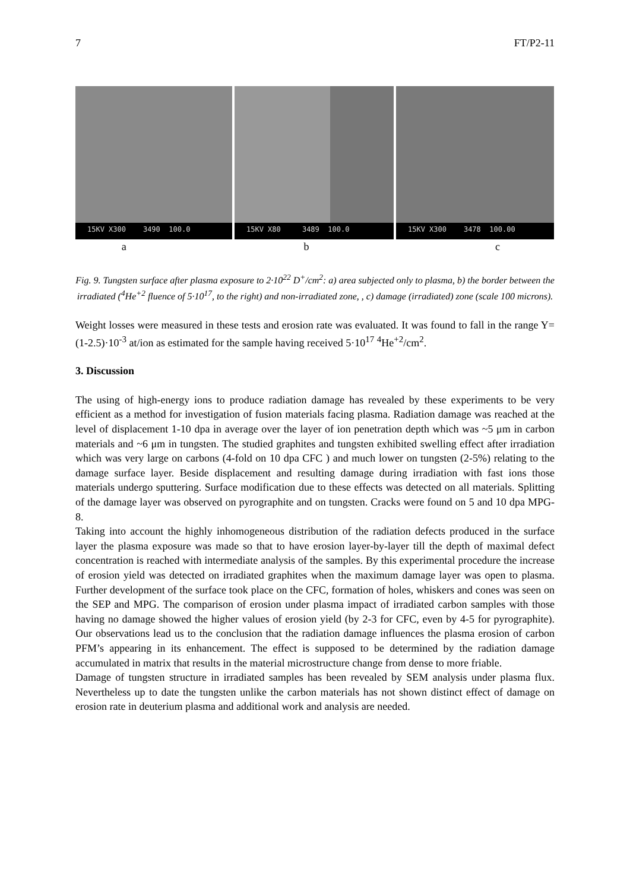7 FT/P2-11
15KV X300 3490 100.0
15KV X80 3489 100.0
15KV X300 3478 100.00
a b c
Fig. 9. Tungsten surface after plasma exposure to 2·10<sup>22</sup> D<sup>+</sup>/cm<sup>2</sup>: a) area subjected only to plasma, b) the border between the irradiated (<sup>4</sup>He<sup>+2</sup> fluence of 5·10<sup>17</sup>, to the right) and non-irradiated zone, , c) damage (irradiated) zone (scale 100 microns).
Weight losses were measured in these tests and erosion rate was evaluated. It was found to fall in the range Y=(1-2.5)·10<sup>-3</sup> at/ion as estimated for the sample having received 5·10<sup>17</sup> <sup>4</sup>He<sup>+2</sup>/cm<sup>2</sup>.
3. Discussion
The using of high-energy ions to produce radiation damage has revealed by these experiments to be very efficient as a method for investigation of fusion materials facing plasma. Radiation damage was reached at the level of displacement 1-10 dpa in average over the layer of ion penetration depth which was ~5 μm in carbon materials and ~6 μm in tungsten. The studied graphites and tungsten exhibited swelling effect after irradiation which was very large on carbons (4-fold on 10 dpa CFC ) and much lower on tungsten (2-5%) relating to the damage surface layer. Beside displacement and resulting damage during irradiation with fast ions those materials undergo sputtering. Surface modification due to these effects was detected on all materials. Splitting of the damage layer was observed on pyrographite and on tungsten. Cracks were found on 5 and 10 dpa MPG-8.
Taking into account the highly inhomogeneous distribution of the radiation defects produced in the surface layer the plasma exposure was made so that to have erosion layer-by-layer till the depth of maximal defect concentration is reached with intermediate analysis of the samples. By this experimental procedure the increase of erosion yield was detected on irradiated graphites when the maximum damage layer was open to plasma. Further development of the surface took place on the CFC, formation of holes, whiskers and cones was seen on the SEP and MPG. The comparison of erosion under plasma impact of irradiated carbon samples with those having no damage showed the higher values of erosion yield (by 2-3 for CFC, even by 4-5 for pyrographite). Our observations lead us to the conclusion that the radiation damage influences the plasma erosion of carbon PFM’s appearing in its enhancement. The effect is supposed to be determined by the radiation damage accumulated in matrix that results in the material microstructure change from dense to more friable.
Damage of tungsten structure in irradiated samples has been revealed by SEM analysis under plasma flux. Nevertheless up to date the tungsten unlike the carbon materials has not shown distinct effect of damage on erosion rate in deuterium plasma and additional work and analysis are needed.